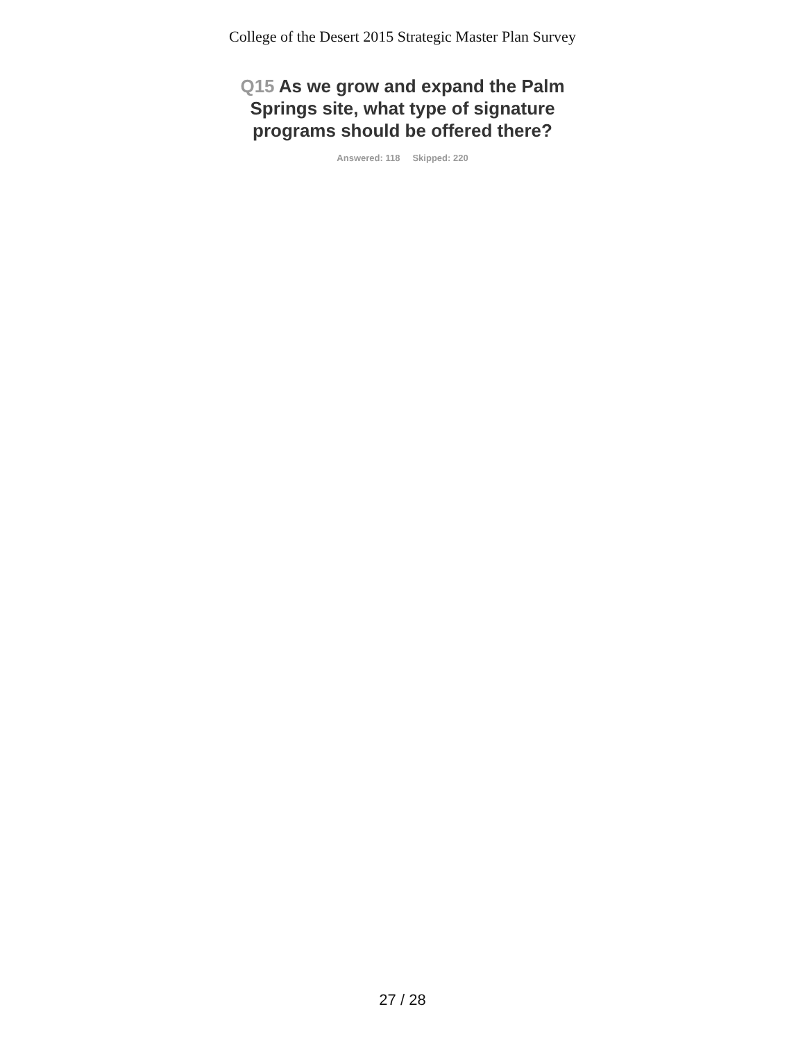College of the Desert 2015 Strategic Master Plan Survey
Q15 As we grow and expand the Palm Springs site, what type of signature programs should be offered there?
Answered: 118 Skipped: 220
27 / 28